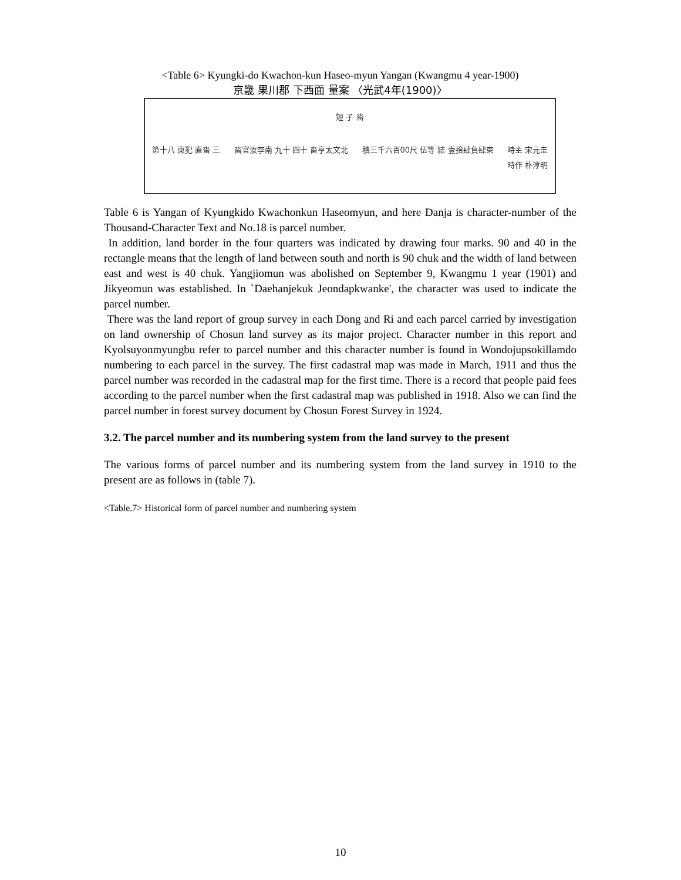<Table 6> Kyungki-do Kwachon-kun Haseo-myun Yangan (Kwangmu 4 year-1900)
京畿 果川郡 下西面 量案 〈光武4年(1900)〉
短 子 畓
第十八 東犯 直畓 三 畓官汝李南 九十 四十 畓亨太文北 積三千六百00尺 伍等 結 壹拾肆負肆束 時主 宋元圭
時作 朴淳明
Table 6 is Yangan of Kyungkido Kwachonkun Haseomyun, and here Danja is character-number of the Thousand-Character Text and No.18 is parcel number.
In addition, land border in the four quarters was indicated by drawing four marks. 90 and 40 in the rectangle means that the length of land between south and north is 90 chuk and the width of land between east and west is 40 chuk. Yangjiomun was abolished on September 9, Kwangmu 1 year (1901) and Jikyeomun was established. In `Daehanjekuk Jeondapkwanke', the character was used to indicate the parcel number.
There was the land report of group survey in each Dong and Ri and each parcel carried by investigation on land ownership of Chosun land survey as its major project. Character number in this report and Kyolsuyonmyungbu refer to parcel number and this character number is found in Wondojupsokillamdo numbering to each parcel in the survey. The first cadastral map was made in March, 1911 and thus the parcel number was recorded in the cadastral map for the first time. There is a record that people paid fees according to the parcel number when the first cadastral map was published in 1918. Also we can find the parcel number in forest survey document by Chosun Forest Survey in 1924.
3.2. The parcel number and its numbering system from the land survey to the present
The various forms of parcel number and its numbering system from the land survey in 1910 to the present are as follows in (table 7).
<Table.7> Historical form of parcel number and numbering system
10